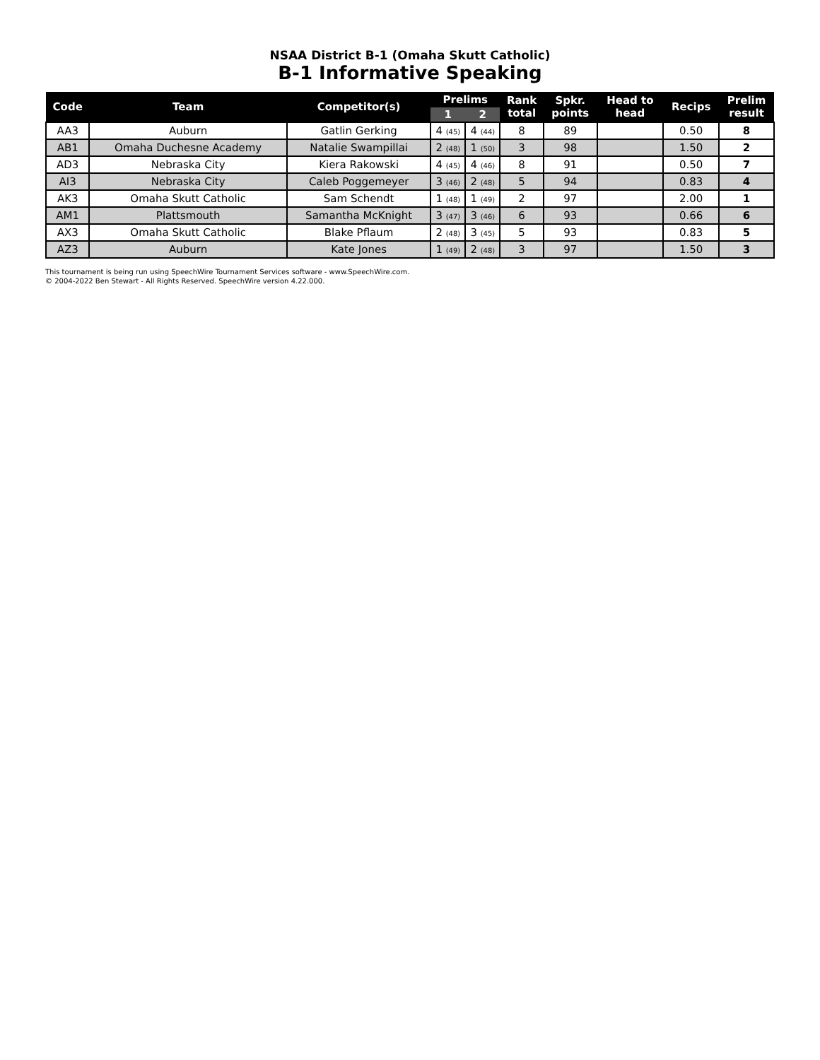NSAA District B-1 (Omaha Skutt Catholic)
B-1 Informative Speaking
| Code | Team | Competitor(s) | Prelims | | Rank total | Spkr. points | Head to head | Recips | Prelim result |
| --- | --- | --- | --- | --- | --- | --- | --- | --- | --- |
| | | | 1 | 2 | | | | | |
| AA3 | Auburn | Gatlin Gerking | 4 (45) | 4 (44) | 8 | 89 | | 0.50 | 8 |
| AB1 | Omaha Duchesne Academy | Natalie Swampillai | 2 (48) | 1 (50) | 3 | 98 | | 1.50 | 2 |
| AD3 | Nebraska City | Kiera Rakowski | 4 (45) | 4 (46) | 8 | 91 | | 0.50 | 7 |
| AI3 | Nebraska City | Caleb Poggemeyer | 3 (46) | 2 (48) | 5 | 94 | | 0.83 | 4 |
| AK3 | Omaha Skutt Catholic | Sam Schendt | 1 (48) | 1 (49) | 2 | 97 | | 2.00 | 1 |
| AM1 | Plattsmouth | Samantha McKnight | 3 (47) | 3 (46) | 6 | 93 | | 0.66 | 6 |
| AX3 | Omaha Skutt Catholic | Blake Pflaum | 2 (48) | 3 (45) | 5 | 93 | | 0.83 | 5 |
| AZ3 | Auburn | Kate Jones | 1 (49) | 2 (48) | 3 | 97 | | 1.50 | 3 |
This tournament is being run using SpeechWire Tournament Services software - www.SpeechWire.com.
© 2004-2022 Ben Stewart - All Rights Reserved. SpeechWire version 4.22.000.